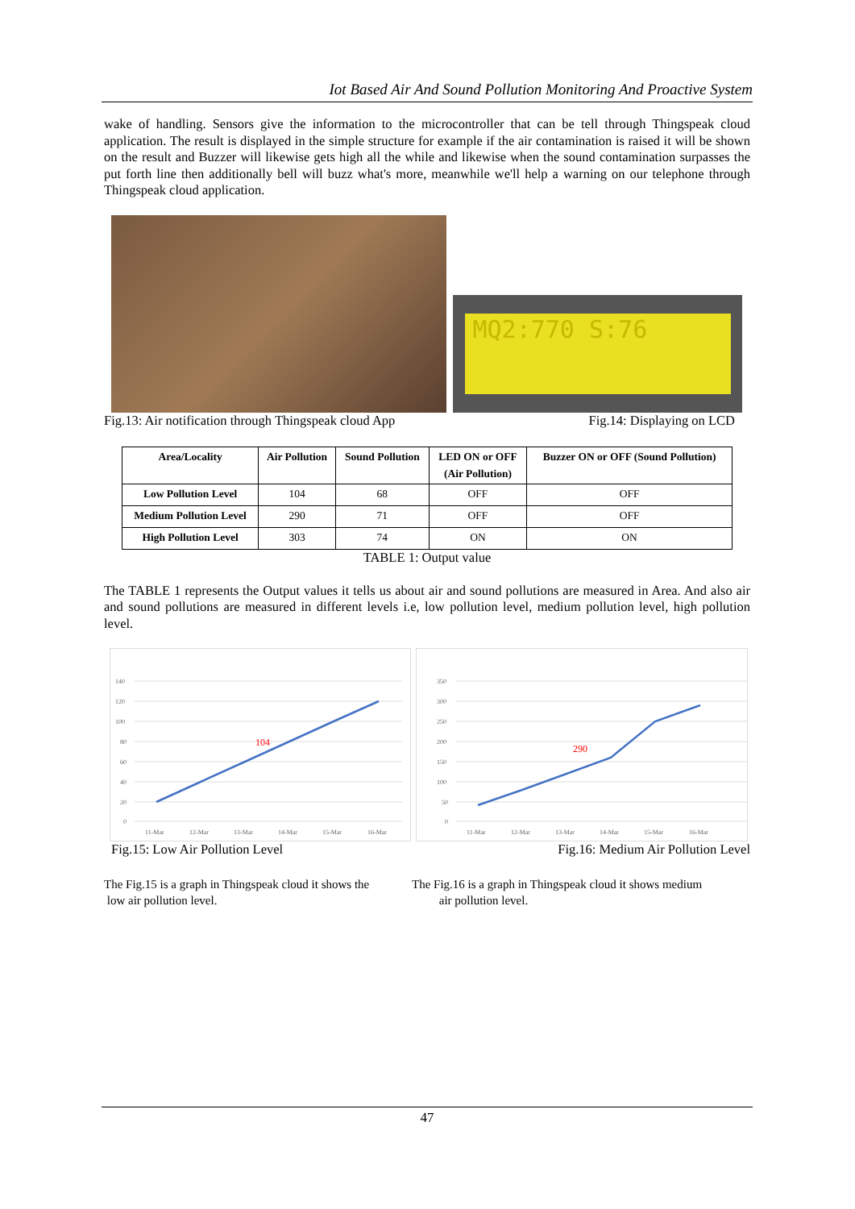Iot Based Air And Sound Pollution Monitoring And Proactive System
wake of handling. Sensors give the information to the microcontroller that can be tell through Thingspeak cloud application. The result is displayed in the simple structure for example if the air contamination is raised it will be shown on the result and Buzzer will likewise gets high all the while and likewise when the sound contamination surpasses the put forth line then additionally bell will buzz what's more, meanwhile we'll help a warning on our telephone through Thingspeak cloud application.
MQ2:770 S:76
Fig.13: Air notification through Thingspeak cloud App Fig.14: Displaying on LCD
| Area/Locality | Air Pollution | Sound Pollution | LED ON or OFF (Air Pollution) | Buzzer ON or OFF (Sound Pollution) |
| --- | --- | --- | --- | --- |
| Low Pollution Level | 104 | 68 | OFF | OFF |
| Medium Pollution Level | 290 | 71 | OFF | OFF |
| High Pollution Level | 303 | 74 | ON | ON |
TABLE 1: Output value
The TABLE 1 represents the Output values it tells us about air and sound pollutions are measured in Area. And also air and sound pollutions are measured in different levels i.e, low pollution level, medium pollution level, high pollution level.
104
140
120
100
80
60
40
20
0
11-Mar
12-Mar
13-Mar
14-Mar
15-Mar
16-Mar
290
350
300
250
200
150
100
50
0
11-Mar
12-Mar
13-Mar
14-Mar
15-Mar
16-Mar
Fig.15: Low Air Pollution Level Fig.16: Medium Air Pollution Level
The Fig.15 is a graph in Thingspeak cloud it shows the
low air pollution level.
The Fig.16 is a graph in Thingspeak cloud it shows medium
air pollution level.
47